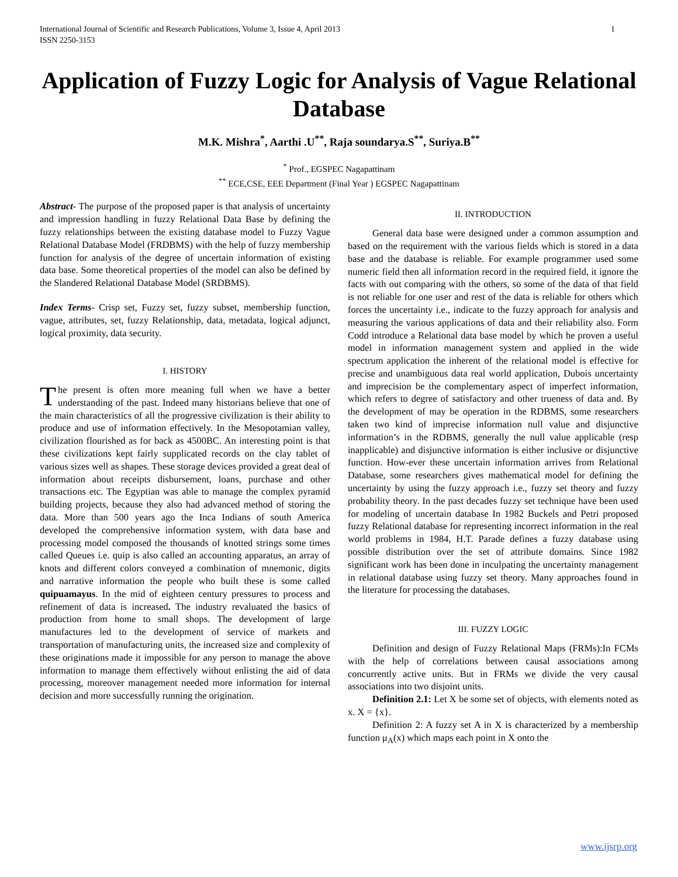International Journal of Scientific and Research Publications, Volume 3, Issue 4, April 2013
ISSN 2250-3153 1
Application of Fuzzy Logic for Analysis of Vague Relational Database
M.K. Mishra<sup>*</sup>, Aarthi .U<sup>**</sup>, Raja soundarya.S<sup>**</sup>, Suriya.B<sup>**</sup>
<sup>*</sup> Prof., EGSPEC Nagapattinam
<sup>**</sup> ECE,CSE, EEE Department (Final Year ) EGSPEC Nagapattinam
Abstract- The purpose of the proposed paper is that analysis of uncertainty and impression handling in fuzzy Relational Data Base by defining the fuzzy relationships between the existing database model to Fuzzy Vague Relational Database Model (FRDBMS) with the help of fuzzy membership function for analysis of the degree of uncertain information of existing data base. Some theoretical properties of the model can also be defined by the Slandered Relational Database Model (SRDBMS).
Index Terms- Crisp set, Fuzzy set, fuzzy subset, membership function, vague, attributes, set, fuzzy Relationship, data, metadata, logical adjunct, logical proximity, data security.
I. HISTORY
The present is often more meaning full when we have a better understanding of the past. Indeed many historians believe that one of the main characteristics of all the progressive civilization is their ability to produce and use of information effectively. In the Mesopotamian valley, civilization flourished as for back as 4500BC. An interesting point is that these civilizations kept fairly supplicated records on the clay tablet of various sizes well as shapes. These storage devices provided a great deal of information about receipts disbursement, loans, purchase and other transactions etc. The Egyptian was able to manage the complex pyramid building projects, because they also had advanced method of storing the data. More than 500 years ago the Inca Indians of south America developed the comprehensive information system, with data base and processing model composed the thousands of knotted strings some times called Queues i.e. quip is also called an accounting apparatus, an array of knots and different colors conveyed a combination of mnemonic, digits and narrative information the people who built these is some called quipuamayus. In the mid of eighteen century pressures to process and refinement of data is increased. The industry revaluated the basics of production from home to small shops. The development of large manufactures led to the development of service of markets and transportation of manufacturing units, the increased size and complexity of these originations made it impossible for any person to manage the above information to manage them effectively without enlisting the aid of data processing, moreover management needed more information for internal decision and more successfully running the origination.
II. INTRODUCTION
General data base were designed under a common assumption and based on the requirement with the various fields which is stored in a data base and the database is reliable. For example programmer used some numeric field then all information record in the required field, it ignore the facts with out comparing with the others, so some of the data of that field is not reliable for one user and rest of the data is reliable for others which forces the uncertainty i.e., indicate to the fuzzy approach for analysis and measuring the various applications of data and their reliability also. Form Codd introduce a Relational data base model by which he proven a useful model in information management system and applied in the wide spectrum application the inherent of the relational model is effective for precise and unambiguous data real world application, Dubois uncertainty and imprecision be the complementary aspect of imperfect information, which refers to degree of satisfactory and other trueness of data and. By the development of may be operation in the RDBMS, some researchers taken two kind of imprecise information null value and disjunctive information’s in the RDBMS, generally the null value applicable (resp inapplicable) and disjunctive information is either inclusive or disjunctive function. How-ever these uncertain information arrives from Relational Database, some researchers gives mathematical model for defining the uncertainty by using the fuzzy approach i.e., fuzzy set theory and fuzzy probability theory. In the past decades fuzzy set technique have been used for modeling of uncertain database In 1982 Buckels and Petri proposed fuzzy Relational database for representing incorrect information in the real world problems in 1984, H.T. Parade defines a fuzzy database using possible distribution over the set of attribute domains. Since 1982 significant work has been done in inculpating the uncertainty management in relational database using fuzzy set theory. Many approaches found in the literature for processing the databases.
III. FUZZY LOGIC
Definition and design of Fuzzy Relational Maps (FRMs):In FCMs with the help of correlations between causal associations among concurrently active units. But in FRMs we divide the very causal associations into two disjoint units.
Definition 2.1: Let X be some set of objects, with elements noted as x. X = {x}.
Definition 2: A fuzzy set A in X is characterized by a membership function μ<sub>A</sub>(x) which maps each point in X onto the
www.ijsrp.org